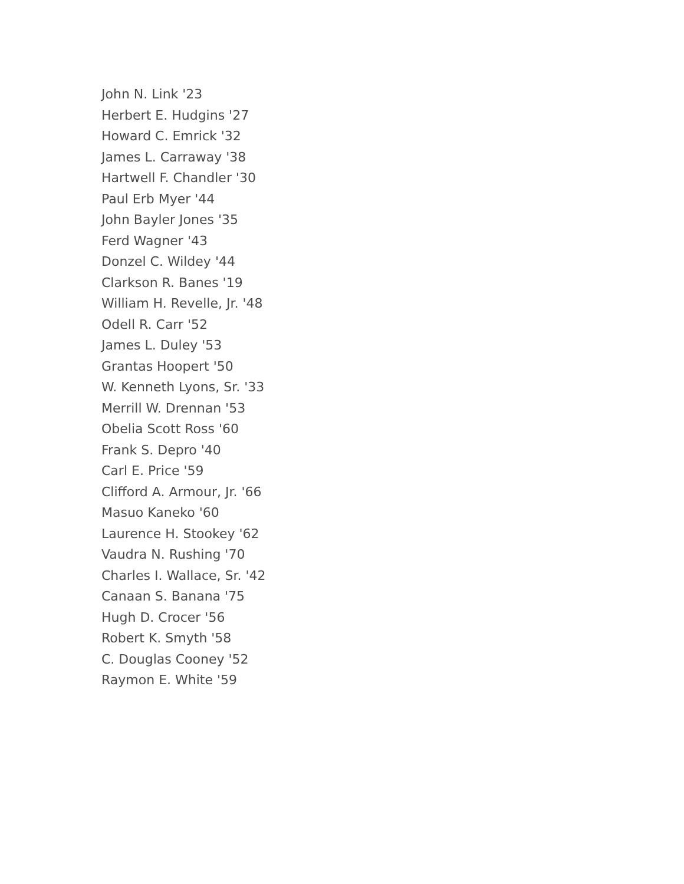John N. Link '23
Herbert E. Hudgins '27
Howard C. Emrick '32
James L. Carraway '38
Hartwell F. Chandler '30
Paul Erb Myer '44
John Bayler Jones '35
Ferd Wagner '43
Donzel C. Wildey '44
Clarkson R. Banes '19
William H. Revelle, Jr. '48
Odell R. Carr '52
James L. Duley '53
Grantas Hoopert '50
W. Kenneth Lyons, Sr. '33
Merrill W. Drennan '53
Obelia Scott Ross '60
Frank S. Depro '40
Carl E. Price '59
Clifford A. Armour, Jr. '66
Masuo Kaneko '60
Laurence H. Stookey '62
Vaudra N. Rushing '70
Charles I. Wallace, Sr. '42
Canaan S. Banana '75
Hugh D. Crocer '56
Robert K. Smyth '58
C. Douglas Cooney '52
Raymon E. White '59